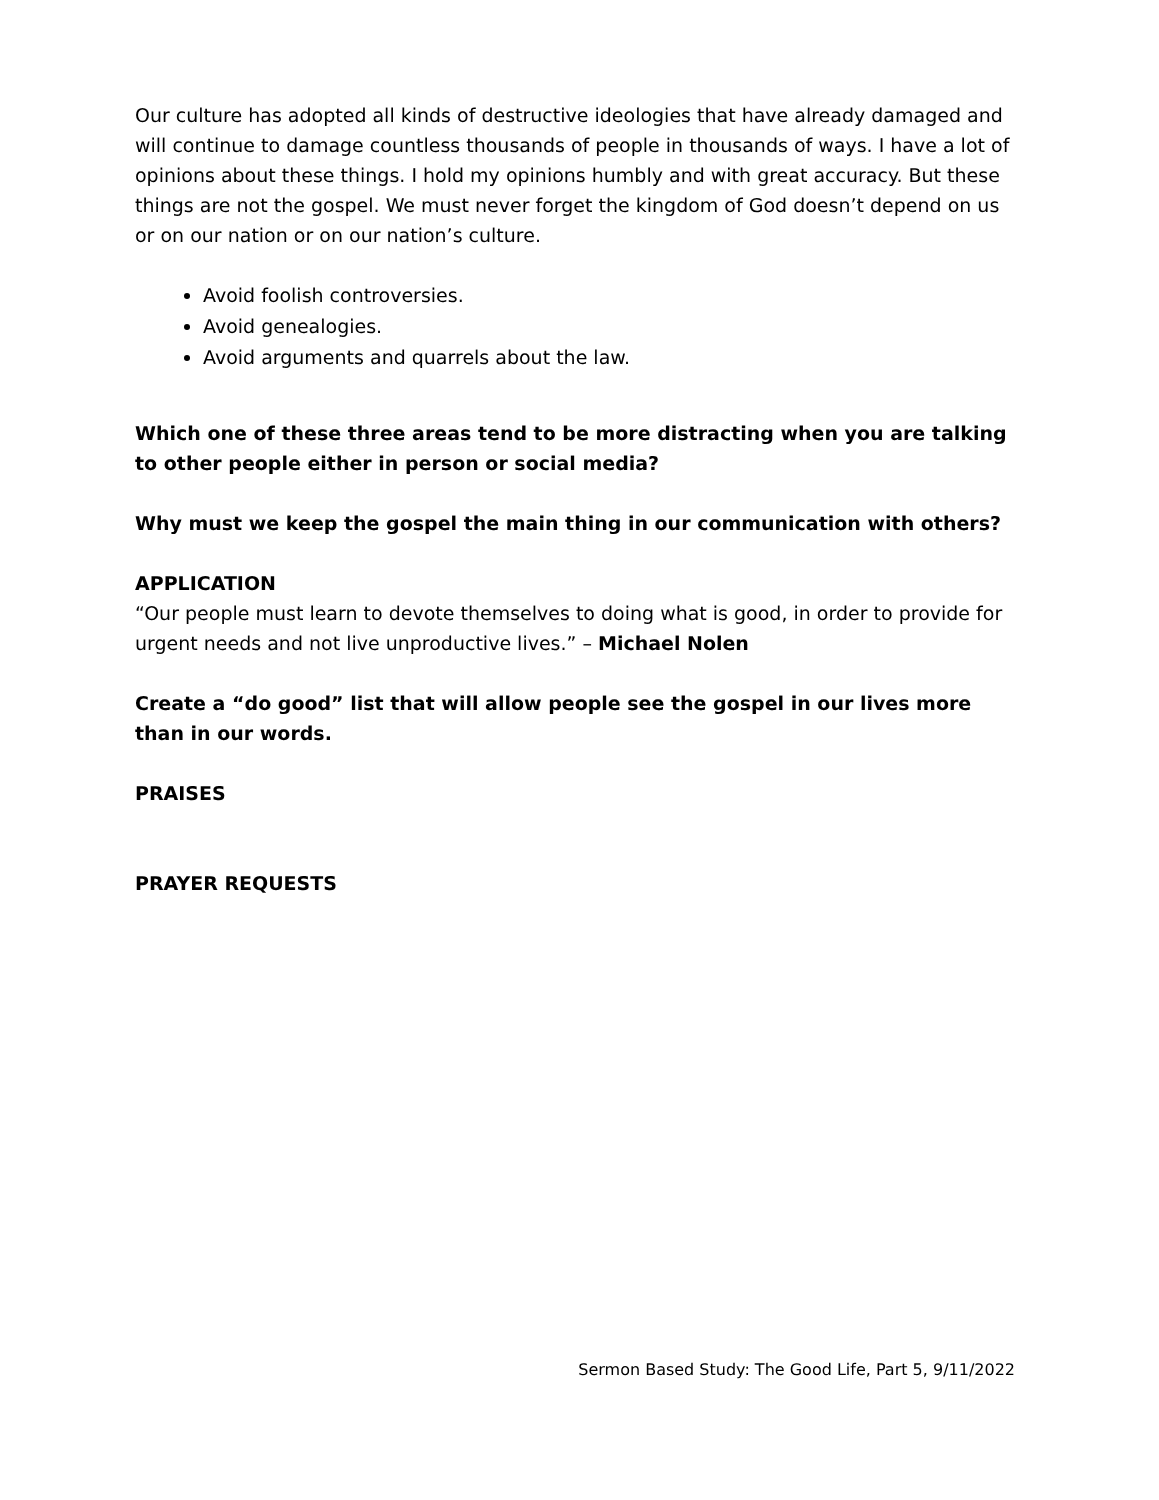Our culture has adopted all kinds of destructive ideologies that have already damaged and will continue to damage countless thousands of people in thousands of ways. I have a lot of opinions about these things. I hold my opinions humbly and with great accuracy. But these things are not the gospel. We must never forget the kingdom of God doesn’t depend on us or on our nation or on our nation’s culture.
Avoid foolish controversies.
Avoid genealogies.
Avoid arguments and quarrels about the law.
Which one of these three areas tend to be more distracting when you are talking to other people either in person or social media?
Why must we keep the gospel the main thing in our communication with others?
APPLICATION
“Our people must learn to devote themselves to doing what is good, in order to provide for urgent needs and not live unproductive lives.” – Michael Nolen
Create a “do good” list that will allow people see the gospel in our lives more than in our words.
PRAISES
PRAYER REQUESTS
Sermon Based Study: The Good Life, Part 5, 9/11/2022